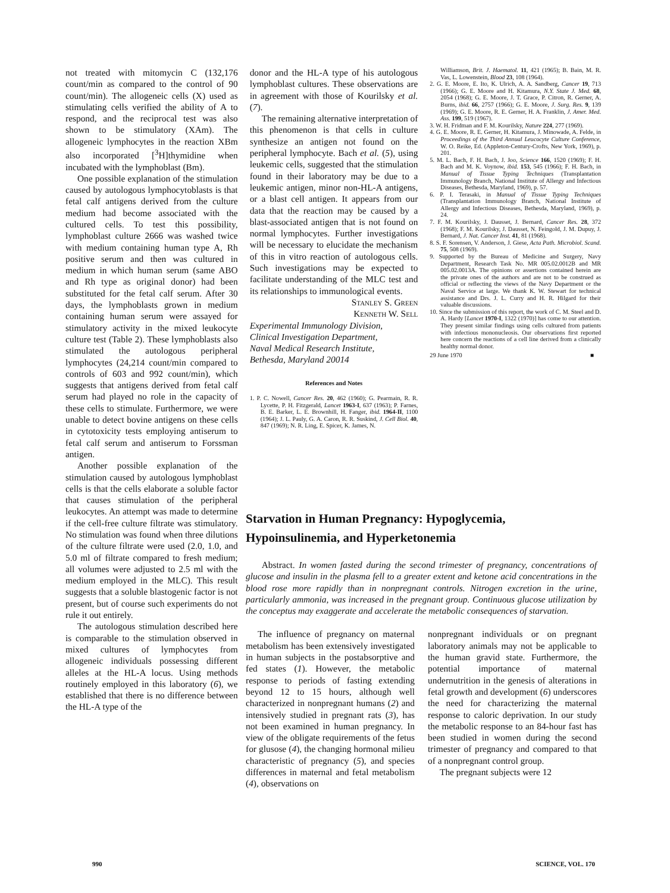not treated with mitomycin C (132,176 count/min as compared to the control of 90 count/min). The allogeneic cells (X) used as stimulating cells verified the ability of A to respond, and the reciprocal test was also shown to be stimulatory (XAm). The allogeneic lymphocytes in the reaction XBm also incorporated [<sup>3</sup>H]thymidine when incubated with the lymphoblast (Bm).
One possible explanation of the stimulation caused by autologous lymphocytoblasts is that fetal calf antigens derived from the culture medium had become associated with the cultured cells. To test this possibility, lymphoblast culture 2666 was washed twice with medium containing human type A, Rh positive serum and then was cultured in medium in which human serum (same ABO and Rh type as original donor) had been substituted for the fetal calf serum. After 30 days, the lymphoblasts grown in medium containing human serum were assayed for stimulatory activity in the mixed leukocyte culture test (Table 2). These lymphoblasts also stimulated the autologous peripheral lymphocytes (24,214 count/min compared to controls of 603 and 992 count/min), which suggests that antigens derived from fetal calf serum had played no role in the capacity of these cells to stimulate. Furthermore, we were unable to detect bovine antigens on these cells in cytotoxicity tests employing antiserum to fetal calf serum and antiserum to Forssman antigen.
Another possible explanation of the stimulation caused by autologous lymphoblast cells is that the cells elaborate a soluble factor that causes stimulation of the peripheral leukocytes. An attempt was made to determine if the cell-free culture filtrate was stimulatory. No stimulation was found when three dilutions of the culture filtrate were used (2.0, 1.0, and 5.0 ml of filtrate compared to fresh medium; all volumes were adjusted to 2.5 ml with the medium employed in the MLC). This result suggests that a soluble blastogenic factor is not present, but of course such experiments do not rule it out entirely.
The autologous stimulation described here is comparable to the stimulation observed in mixed cultures of lymphocytes from allogeneic individuals possessing different alleles at the HL-A locus. Using methods routinely employed in this laboratory (6), we established that there is no difference between the HL-A type of the
donor and the HL-A type of his autologous lymphoblast cultures. These observations are in agreement with those of Kourilsky et al. (7).
The remaining alternative interpretation of this phenomenon is that cells in culture synthesize an antigen not found on the peripheral lymphocyte. Bach et al. (5), using leukemic cells, suggested that the stimulation found in their laboratory may be due to a leukemic antigen, minor non-HL-A antigens, or a blast cell antigen. It appears from our data that the reaction may be caused by a blast-associated antigen that is not found on normal lymphocytes. Further investigations will be necessary to elucidate the mechanism of this in vitro reaction of autologous cells. Such investigations may be expected to facilitate understanding of the MLC test and its relationships to immunological events.
Stanley S. Green
Kenneth W. Sell
Experimental Immunology Division,
Clinical Investigation Department,
Naval Medical Research Institute,
Bethesda, Maryland 20014
References and Notes
1. P. C. Nowell, Cancer Res. 20, 462 (1960); G. Pearmain, R. R. Lycette, P. H. Fitzgerald, Lancet 1963-I, 637 (1963); P. Farnes, B. E. Barker, L. E. Brownhill, H. Fanger, ibid. 1964-II, 1100 (1964); J. L. Pauly, G. A. Caron, R. R. Suskind, J. Cell Biol. 40, 847 (1969); N. R. Ling, E. Spicer, K. James, N.
Williamson, Brit. J. Haematol. 11, 421 (1965); B. Bain, M. R. Vas, L. Lowenstein, Blood 23, 108 (1964).
2. G. E. Moore, E. Ito, K. Ulrich, A. A. Sandberg, Cancer 19, 713 (1966); G. E. Moore and H. Kitamura, N.Y. State J. Med. 68, 2054 (1968); G. E. Moore, J. T. Grace, P. Citron, R. Gerner, A. Burns, ibid. 66, 2757 (1966); G. E. Moore, J. Surg. Res. 9, 139 (1969); G. E. Moore, R. E. Gerner, H. A. Franklin, J. Amer. Med. Ass. 199, 519 (1967).
3. W. H. Fridman and F. M. Kourilsky, Nature 224, 277 (1969).
4. G. E. Moore, R. E. Gerner, H. Kitamura, J. Minowade, A. Felde, in Proceedings of the Third Annual Leucocyte Culture Conference, W. O. Reike, Ed. (Appleton-Century-Crofts, New York, 1969), p. 201.
5. M. L. Bach, F. H. Bach, J. Joo, Science 166, 1520 (1969); F. H. Bach and M. K. Voynow, ibid. 153, 545 (1966); F. H. Bach, in Manual of Tissue Typing Techniques (Transplantation Immunology Branch, National Institute of Allergy and Infectious Diseases, Bethesda, Maryland, 1969), p. 57.
6. P. I. Terasaki, in Manual of Tissue Typing Techniques (Transplantation Immunology Branch, National Institute of Allergy and Infectious Diseases, Bethesda, Maryland, 1969), p. 24.
7. F. M. Kourilsky, J. Dausset, J. Bernard, Cancer Res. 28, 372 (1968); F. M. Kourilsky, J. Dausset, N. Feingold, J. M. Dupuy, J. Bernard, J. Nat. Cancer Inst. 41, 81 (1968).
8. S. F. Sorensen, V. Anderson, J. Giese, Acta Path. Microbiol. Scand. 75, 508 (1969).
9. Supported by the Bureau of Medicine and Surgery, Navy Department, Research Task No. MR 005.02.0012B and MR 005.02.0013A. The opinions or assertions contained herein are the private ones of the authors and are not to be construed as official or reflecting the views of the Navy Department or the Naval Service at large. We thank K. W. Stewart for technical assistance and Drs. J. L. Curry and H. R. Hilgard for their valuable discussions.
10. Since the submission of this report, the work of C. M. Steel and D. A. Hardy [Lancet 1970-I, 1322 (1970)] has come to our attention. They present similar findings using cells cultured from patients with infectious mononucleosis. Our observations first reported here concern the reactions of a cell line derived from a clinically healthy normal donor.
29 June 1970 ■
Starvation in Human Pregnancy: Hypoglycemia,
Hypoinsulinemia, and Hyperketonemia
Abstract. In women fasted during the second trimester of pregnancy, concentrations of glucose and insulin in the plasma fell to a greater extent and ketone acid concentrations in the blood rose more rapidly than in nonpregnant controls. Nitrogen excretion in the urine, particularly ammonia, was increased in the pregnant group. Continuous glucose utilization by the conceptus may exaggerate and accelerate the metabolic consequences of starvation.
The influence of pregnancy on maternal metabolism has been extensively investigated in human subjects in the postabsorptive and fed states (1). However, the metabolic response to periods of fasting extending beyond 12 to 15 hours, although well characterized in nonpregnant humans (2) and intensively studied in pregnant rats (3), has not been examined in human pregnancy. In view of the obligate requirements of the fetus for glusose (4), the changing hormonal milieu characteristic of pregnancy (5), and species differences in maternal and fetal metabolism (4), observations on
nonpregnant individuals or on pregnant laboratory animals may not be applicable to the human gravid state. Furthermore, the potential importance of maternal undernutrition in the genesis of alterations in fetal growth and development (6) underscores the need for characterizing the maternal response to caloric deprivation. In our study the metabolic response to an 84-hour fast has been studied in women during the second trimester of pregnancy and compared to that of a nonpregnant control group.
The pregnant subjects were 12
990 SCIENCE, VOL. 170